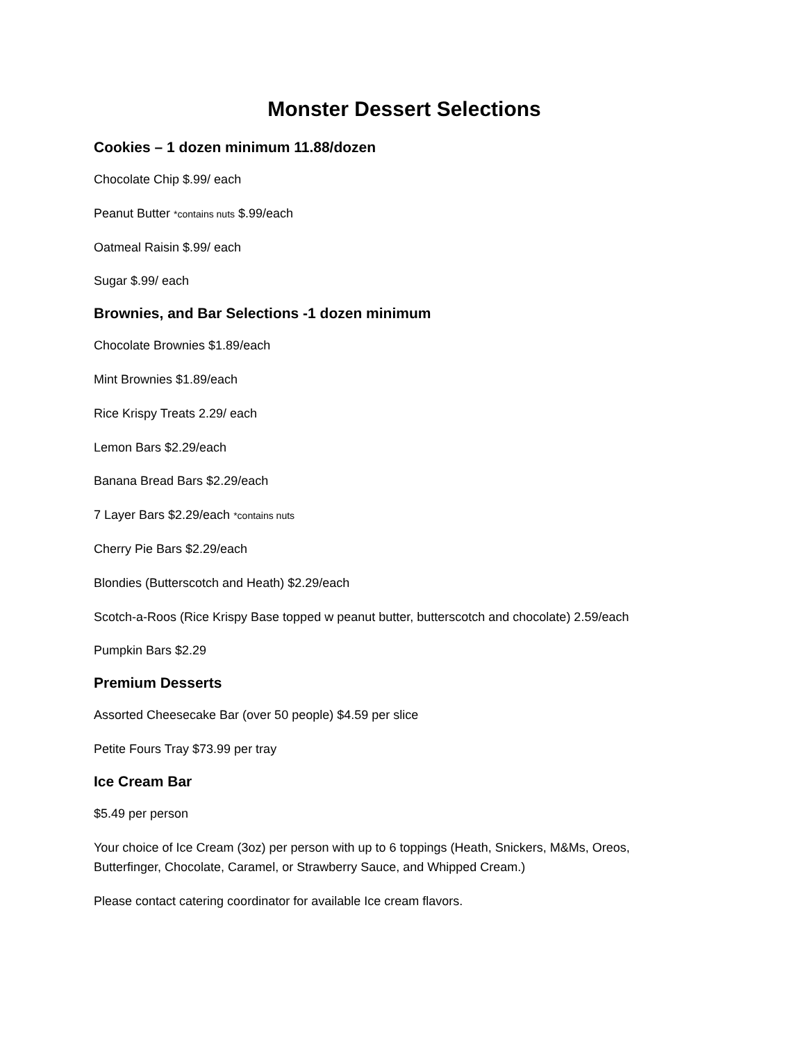Monster Dessert Selections
Cookies – 1 dozen minimum 11.88/dozen
Chocolate Chip $.99/ each
Peanut Butter *contains nuts $.99/each
Oatmeal Raisin $.99/ each
Sugar $.99/ each
Brownies, and Bar Selections -1 dozen minimum
Chocolate Brownies $1.89/each
Mint Brownies $1.89/each
Rice Krispy Treats 2.29/ each
Lemon Bars $2.29/each
Banana Bread Bars $2.29/each
7 Layer Bars $2.29/each *contains nuts
Cherry Pie Bars $2.29/each
Blondies (Butterscotch and Heath) $2.29/each
Scotch-a-Roos (Rice Krispy Base topped w peanut butter, butterscotch and chocolate) 2.59/each
Pumpkin Bars $2.29
Premium Desserts
Assorted Cheesecake Bar (over 50 people) $4.59 per slice
Petite Fours Tray $73.99 per tray
Ice Cream Bar
$5.49 per person
Your choice of Ice Cream (3oz) per person with up to 6 toppings (Heath, Snickers, M&Ms, Oreos, Butterfinger, Chocolate, Caramel, or Strawberry Sauce, and Whipped Cream.)
Please contact catering coordinator for available Ice cream flavors.